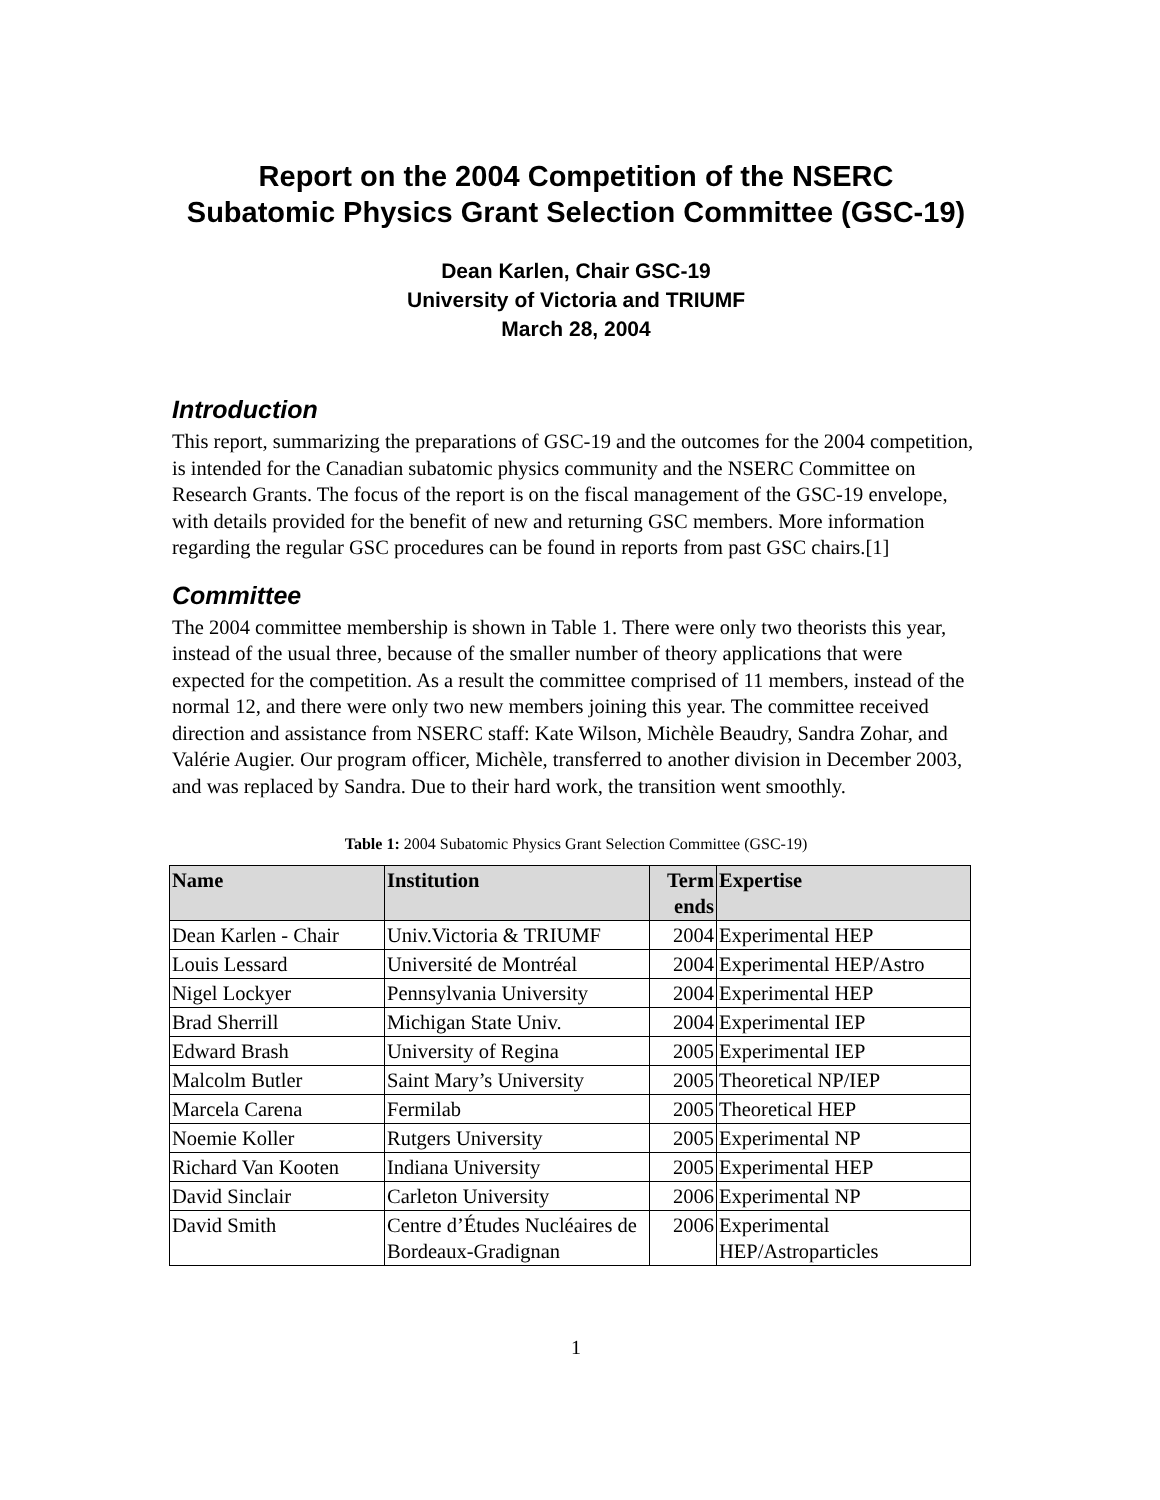Report on the 2004 Competition of the NSERC
Subatomic Physics Grant Selection Committee (GSC-19)
Dean Karlen, Chair GSC-19
University of Victoria and TRIUMF
March 28, 2004
Introduction
This report, summarizing the preparations of GSC-19 and the outcomes for the 2004 competition, is intended for the Canadian subatomic physics community and the NSERC Committee on Research Grants. The focus of the report is on the fiscal management of the GSC-19 envelope, with details provided for the benefit of new and returning GSC members. More information regarding the regular GSC procedures can be found in reports from past GSC chairs.[1]
Committee
The 2004 committee membership is shown in Table 1. There were only two theorists this year, instead of the usual three, because of the smaller number of theory applications that were expected for the competition. As a result the committee comprised of 11 members, instead of the normal 12, and there were only two new members joining this year. The committee received direction and assistance from NSERC staff: Kate Wilson, Michèle Beaudry, Sandra Zohar, and Valérie Augier. Our program officer, Michèle, transferred to another division in December 2003, and was replaced by Sandra. Due to their hard work, the transition went smoothly.
Table 1: 2004 Subatomic Physics Grant Selection Committee (GSC-19)
| Name | Institution | Term ends | Expertise |
| --- | --- | --- | --- |
| Dean Karlen - Chair | Univ.Victoria & TRIUMF | 2004 | Experimental HEP |
| Louis Lessard | Université de Montréal | 2004 | Experimental HEP/Astro |
| Nigel Lockyer | Pennsylvania University | 2004 | Experimental HEP |
| Brad Sherrill | Michigan State Univ. | 2004 | Experimental IEP |
| Edward Brash | University of Regina | 2005 | Experimental IEP |
| Malcolm Butler | Saint Mary’s University | 2005 | Theoretical NP/IEP |
| Marcela Carena | Fermilab | 2005 | Theoretical HEP |
| Noemie Koller | Rutgers University | 2005 | Experimental NP |
| Richard Van Kooten | Indiana University | 2005 | Experimental HEP |
| David Sinclair | Carleton University | 2006 | Experimental NP |
| David Smith | Centre d’Études Nucléaires de Bordeaux-Gradignan | 2006 | Experimental HEP/Astroparticles |
1